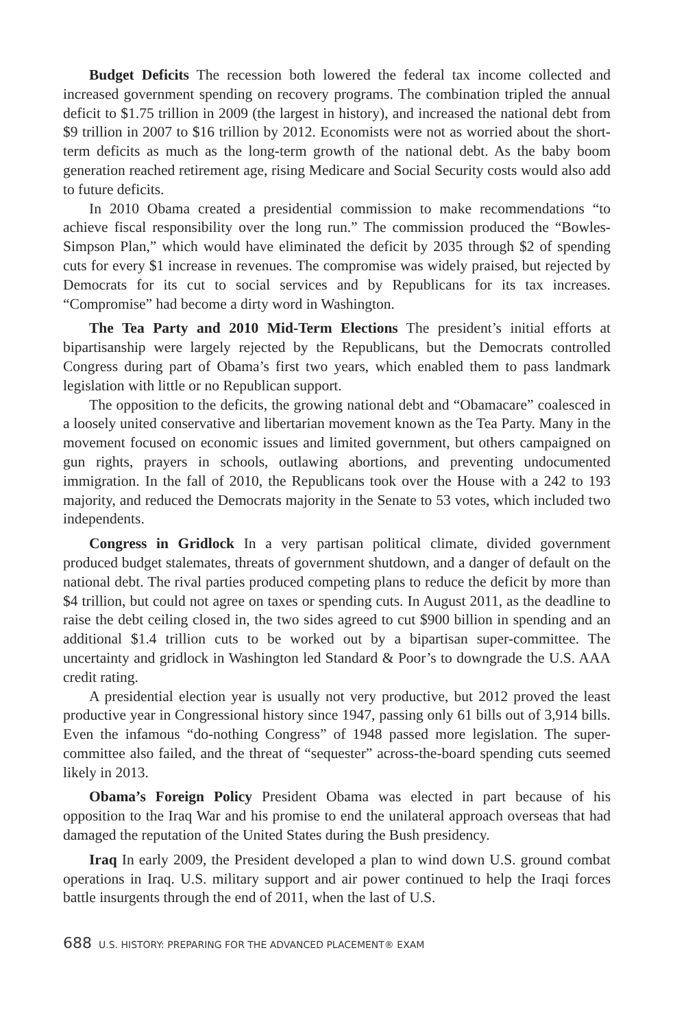Budget Deficits The recession both lowered the federal tax income collected and increased government spending on recovery programs. The combination tripled the annual deficit to $1.75 trillion in 2009 (the largest in history), and increased the national debt from $9 trillion in 2007 to $16 trillion by 2012. Economists were not as worried about the short-term deficits as much as the long-term growth of the national debt. As the baby boom generation reached retirement age, rising Medicare and Social Security costs would also add to future deficits.
In 2010 Obama created a presidential commission to make recommendations “to achieve fiscal responsibility over the long run.” The commission produced the “Bowles-Simpson Plan,” which would have eliminated the deficit by 2035 through $2 of spending cuts for every $1 increase in revenues. The compromise was widely praised, but rejected by Democrats for its cut to social services and by Republicans for its tax increases. “Compromise” had become a dirty word in Washington.
The Tea Party and 2010 Mid-Term Elections The president’s initial efforts at bipartisanship were largely rejected by the Republicans, but the Democrats controlled Congress during part of Obama’s first two years, which enabled them to pass landmark legislation with little or no Republican support.
The opposition to the deficits, the growing national debt and “Obamacare” coalesced in a loosely united conservative and libertarian movement known as the Tea Party. Many in the movement focused on economic issues and limited government, but others campaigned on gun rights, prayers in schools, outlawing abortions, and preventing undocumented immigration. In the fall of 2010, the Republicans took over the House with a 242 to 193 majority, and reduced the Democrats majority in the Senate to 53 votes, which included two independents.
Congress in Gridlock In a very partisan political climate, divided government produced budget stalemates, threats of government shutdown, and a danger of default on the national debt. The rival parties produced competing plans to reduce the deficit by more than $4 trillion, but could not agree on taxes or spending cuts. In August 2011, as the deadline to raise the debt ceiling closed in, the two sides agreed to cut $900 billion in spending and an additional $1.4 trillion cuts to be worked out by a bipartisan super-committee. The uncertainty and gridlock in Washington led Standard & Poor’s to downgrade the U.S. AAA credit rating.
A presidential election year is usually not very productive, but 2012 proved the least productive year in Congressional history since 1947, passing only 61 bills out of 3,914 bills. Even the infamous “do-nothing Congress” of 1948 passed more legislation. The super-committee also failed, and the threat of “sequester” across-the-board spending cuts seemed likely in 2013.
Obama’s Foreign Policy President Obama was elected in part because of his opposition to the Iraq War and his promise to end the unilateral approach overseas that had damaged the reputation of the United States during the Bush presidency.
Iraq In early 2009, the President developed a plan to wind down U.S. ground combat operations in Iraq. U.S. military support and air power continued to help the Iraqi forces battle insurgents through the end of 2011, when the last of U.S.
688 U.S. HISTORY: PREPARING FOR THE ADVANCED PLACEMENT® EXAM